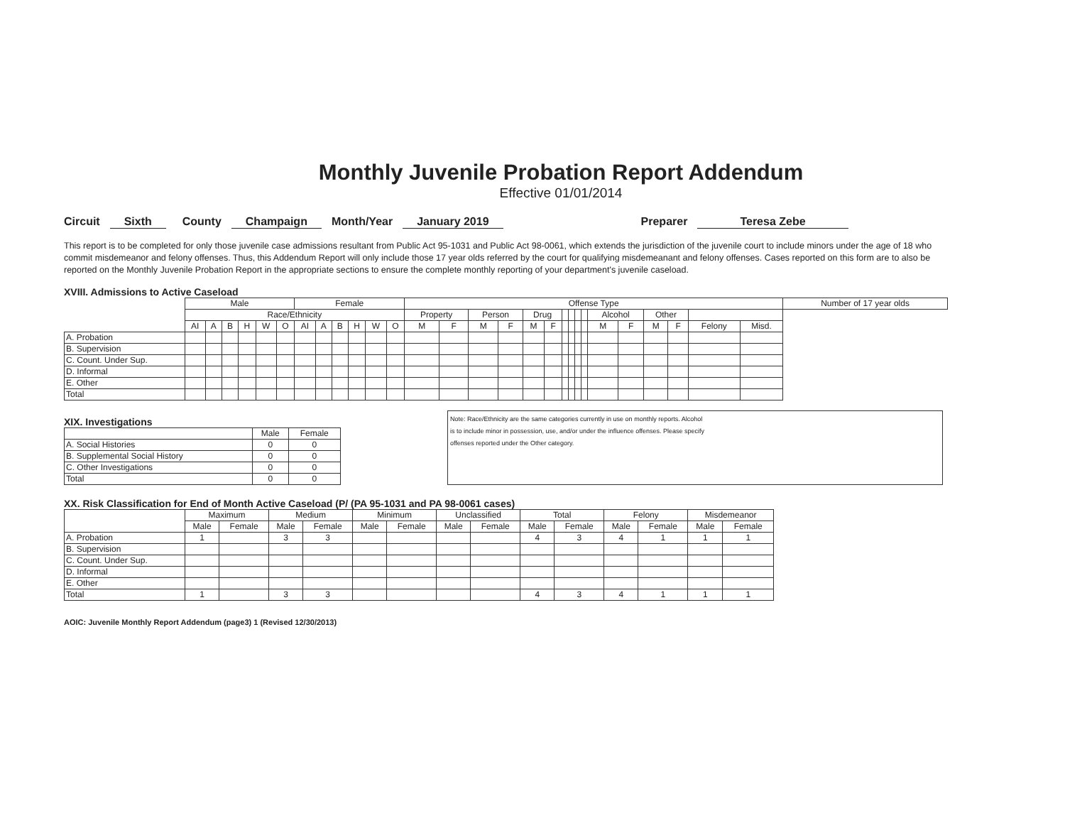Monthly Juvenile Probation Report Addendum
Effective 01/01/2014
Circuit Sixth County Champaign Month/Year January 2019 Preparer Teresa Zebe
This report is to be completed for only those juvenile case admissions resultant from Public Act 95-1031 and Public Act 98-0061, which extends the jurisdiction of the juvenile court to include minors under the age of 18 who commit misdemeanor and felony offenses. Thus, this Addendum Report will only include those 17 year olds referred by the court for qualifying misdemeanant and felony offenses. Cases reported on this form are to also be reported on the Monthly Juvenile Probation Report in the appropriate sections to ensure the complete monthly reporting of your department's juvenile caseload.
XVIII. Admissions to Active Caseload
| | Male | | | | | | Female | | | | | | Offense Type | | | | | | | | | | | | | | | | Number of 17 year olds |
| --- | --- | --- | --- | --- | --- | --- | --- | --- | --- | --- | --- | --- | --- | --- | --- | --- | --- | --- | --- | --- | --- | --- | --- | --- | --- | --- | --- | --- | --- |
| | Race/Ethnicity | | | | | | | | | | | | Property | | Person | | Drug | | | | | | Alcohol | | Other | | | | |
| | AI | A | B | H | W | O | AI | A | B | H | W | O | M | F | M | F | M | F | | | | | M | F | M | F | Felony | Misd. | |
| A. Probation | | | | | | | | | | | | | | | | | | | | | | | | | | | | | |
| B. Supervision | | | | | | | | | | | | | | | | | | | | | | | | | | | | | |
| C. Count. Under Sup. | | | | | | | | | | | | | | | | | | | | | | | | | | | | | |
| D. Informal | | | | | | | | | | | | | | | | | | | | | | | | | | | | | |
| E. Other | | | | | | | | | | | | | | | | | | | | | | | | | | | | | |
| Total | | | | | | | | | | | | | | | | | | | | | | | | | | | | | |
XIX. Investigations
| | Male | Female |
| --- | --- | --- |
| A. Social Histories | 0 | 0 |
| B. Supplemental Social History | 0 | 0 |
| C. Other Investigations | 0 | 0 |
| Total | 0 | 0 |
Note: Race/Ethnicity are the same categories currently in use on monthly reports. Alcohol
is to include minor in possession, use, and/or under the influence offenses. Please specify
offenses reported under the Other category.
XX. Risk Classification for End of Month Active Caseload (P/ (PA 95-1031 and PA 98-0061 cases)
| | Maximum | | Medium | | Minimum | | Unclassified | | Total | | Felony | | Misdemeanor | |
| --- | --- | --- | --- | --- | --- | --- | --- | --- | --- | --- | --- | --- | --- | --- |
| | Male | Female | Male | Female | Male | Female | Male | Female | Male | Female | Male | Female | Male | Female |
| A. Probation | 1 | | 3 | 3 | | | | | 4 | 3 | 4 | 1 | 1 | 1 |
| B. Supervision | | | | | | | | | | | | | | |
| C. Count. Under Sup. | | | | | | | | | | | | | | |
| D. Informal | | | | | | | | | | | | | | |
| E. Other | | | | | | | | | | | | | | |
| Total | 1 | | 3 | 3 | | | | | 4 | 3 | 4 | 1 | 1 | 1 |
AOIC: Juvenile Monthly Report Addendum (page3) 1 (Revised 12/30/2013)